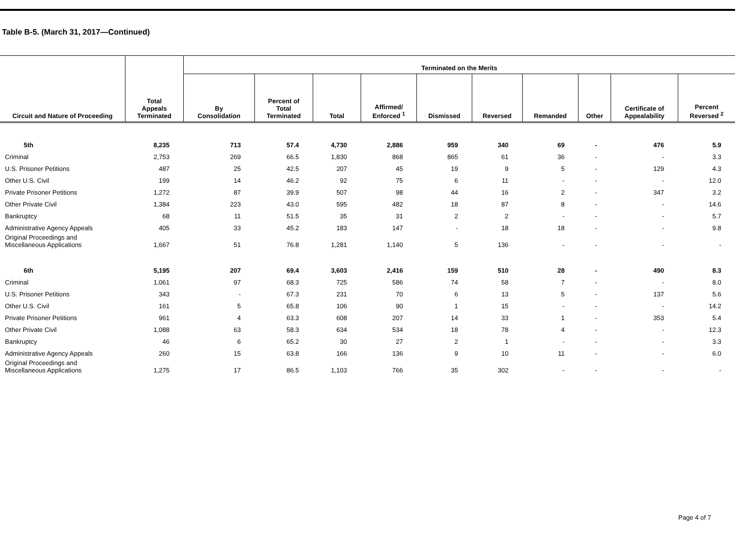Table B-5. (March 31, 2017—Continued)
| Circuit and Nature of Proceeding | Total Appeals Terminated | Terminated on the Merits | | | | | | | | | |
| --- | --- | --- | --- | --- | --- | --- | --- | --- | --- | --- | --- |
| | | By Consolidation | Percent of Total Terminated | Total | Affirmed/ Enforced <sup>1</sup> | Dismissed | Reversed | Remanded | Other | Certificate of Appealability | Percent Reversed <sup>2</sup> |
| 5th | 8,235 | 713 | 57.4 | 4,730 | 2,886 | 959 | 340 | 69 | - | 476 | 5.9 |
| Criminal | 2,753 | 269 | 66.5 | 1,830 | 868 | 865 | 61 | 36 | - | - | 3.3 |
| U.S. Prisoner Petitions | 487 | 25 | 42.5 | 207 | 45 | 19 | 9 | 5 | - | 129 | 4.3 |
| Other U.S. Civil | 199 | 14 | 46.2 | 92 | 75 | 6 | 11 | - | - | - | 12.0 |
| Private Prisoner Petitions | 1,272 | 87 | 39.9 | 507 | 98 | 44 | 16 | 2 | - | 347 | 3.2 |
| Other Private Civil | 1,384 | 223 | 43.0 | 595 | 482 | 18 | 87 | 8 | - | - | 14.6 |
| Bankruptcy | 68 | 11 | 51.5 | 35 | 31 | 2 | 2 | - | - | - | 5.7 |
| Administrative Agency Appeals | 405 | 33 | 45.2 | 183 | 147 | - | 18 | 18 | - | - | 9.8 |
| Original Proceedings and Miscellaneous Applications | 1,667 | 51 | 76.8 | 1,281 | 1,140 | 5 | 136 | - | - | - | - |
| 6th | 5,195 | 207 | 69.4 | 3,603 | 2,416 | 159 | 510 | 28 | - | 490 | 8.3 |
| Criminal | 1,061 | 97 | 68.3 | 725 | 586 | 74 | 58 | 7 | - | - | 8.0 |
| U.S. Prisoner Petitions | 343 | - | 67.3 | 231 | 70 | 6 | 13 | 5 | - | 137 | 5.6 |
| Other U.S. Civil | 161 | 5 | 65.8 | 106 | 90 | 1 | 15 | - | - | - | 14.2 |
| Private Prisoner Petitions | 961 | 4 | 63.3 | 608 | 207 | 14 | 33 | 1 | - | 353 | 5.4 |
| Other Private Civil | 1,088 | 63 | 58.3 | 634 | 534 | 18 | 78 | 4 | - | - | 12.3 |
| Bankruptcy | 46 | 6 | 65.2 | 30 | 27 | 2 | 1 | - | - | - | 3.3 |
| Administrative Agency Appeals | 260 | 15 | 63.8 | 166 | 136 | 9 | 10 | 11 | - | - | 6.0 |
| Original Proceedings and Miscellaneous Applications | 1,275 | 17 | 86.5 | 1,103 | 766 | 35 | 302 | - | - | - | - |
Page 4 of 7